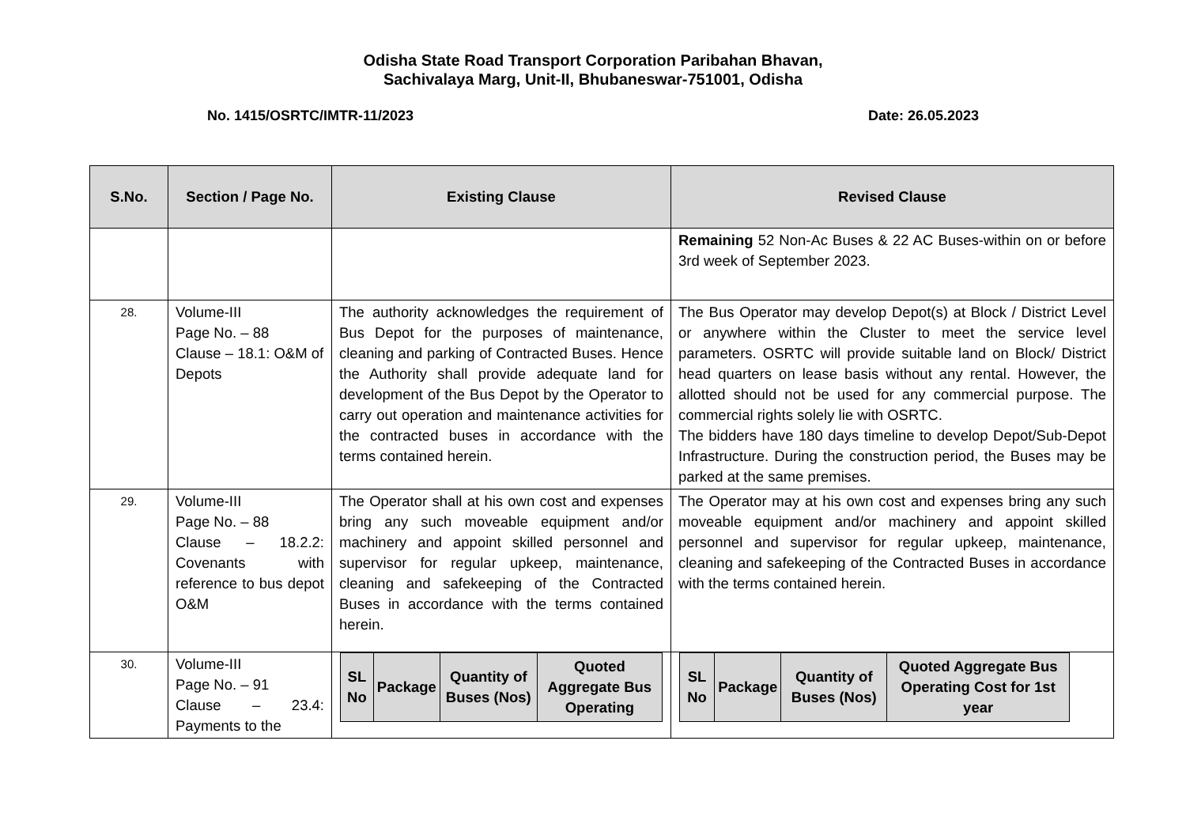Odisha State Road Transport Corporation Paribahan Bhavan,
Sachivalaya Marg, Unit-II, Bhubaneswar-751001, Odisha
No. 1415/OSRTC/IMTR-11/2023 Date: 26.05.2023
| S.No. | Section / Page No. | Existing Clause | Revised Clause |
| --- | --- | --- | --- |
| | | | Remaining 52 Non-Ac Buses & 22 AC Buses-within on or before 3rd week of September 2023. |
| 28. | Volume-III Page No. – 88 Clause – 18.1: O&M of Depots | The authority acknowledges the requirement of Bus Depot for the purposes of maintenance, cleaning and parking of Contracted Buses. Hence the Authority shall provide adequate land for development of the Bus Depot by the Operator to carry out operation and maintenance activities for the contracted buses in accordance with the terms contained herein. | The Bus Operator may develop Depot(s) at Block / District Level or anywhere within the Cluster to meet the service level parameters. OSRTC will provide suitable land on Block/ District head quarters on lease basis without any rental. However, the allotted should not be used for any commercial purpose. The commercial rights solely lie with OSRTC. The bidders have 180 days timeline to develop Depot/Sub-Depot Infrastructure. During the construction period, the Buses may be parked at the same premises. |
| 29. | Volume-III Page No. – 88 Clause – 18.2.2: Covenants with reference to bus depot O&M | The Operator shall at his own cost and expenses bring any such moveable equipment and/or machinery and appoint skilled personnel and supervisor for regular upkeep, maintenance, cleaning and safekeeping of the Contracted Buses in accordance with the terms contained herein. | The Operator may at his own cost and expenses bring any such moveable equipment and/or machinery and appoint skilled personnel and supervisor for regular upkeep, maintenance, cleaning and safekeeping of the Contracted Buses in accordance with the terms contained herein. |
| 30. | Volume-III Page No. – 91 Clause – 23.4: Payments to the | / SL No / Package / Quantity of Buses (Nos) / Quoted Aggregate Bus Operating / / --- / --- / --- / --- / | / SL No / Package / Quantity of Buses (Nos) / Quoted Aggregate Bus Operating Cost for 1st year / / --- / --- / --- / --- / |